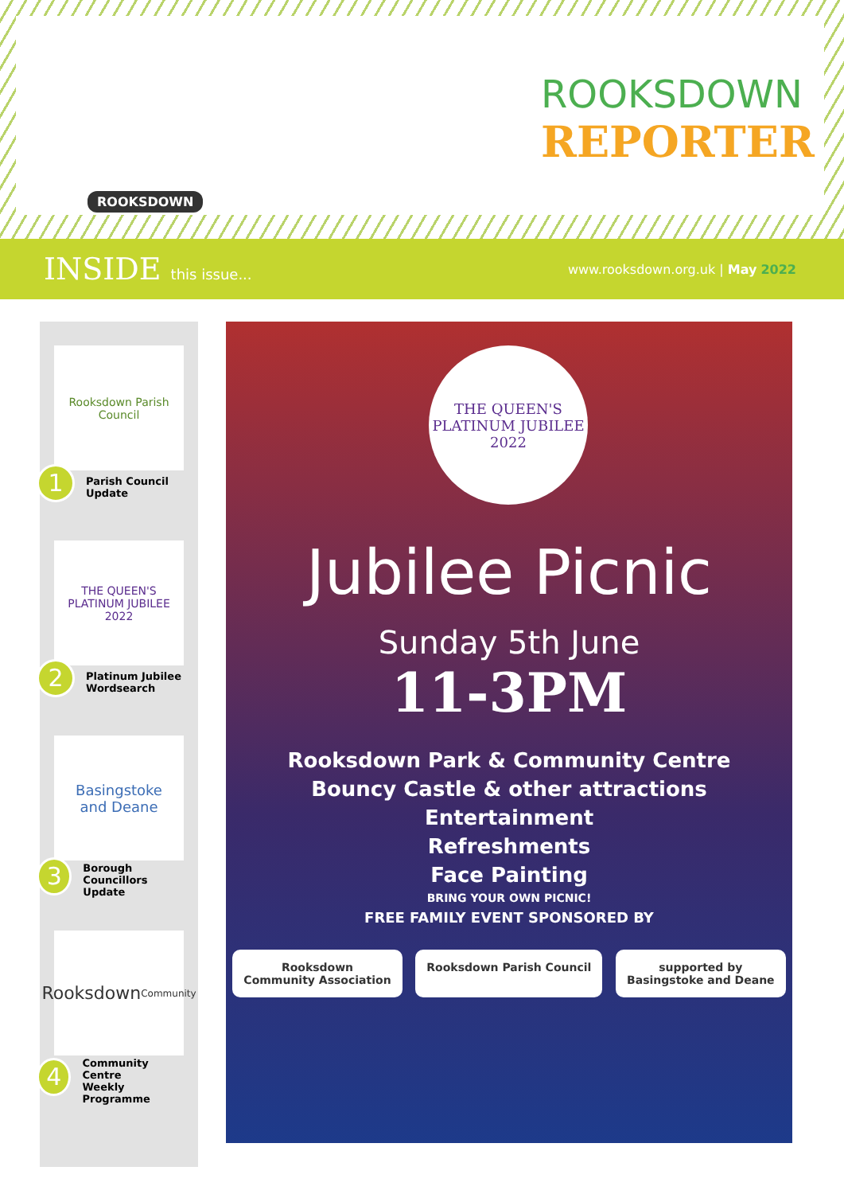ROOKSDOWN
REPORTER
ROOKSDOWN
INSIDE this issue...
www.rooksdown.org.uk | May 2022
Rooksdown Parish Council
1
Parish Council
Update
THE QUEEN'S PLATINUM JUBILEE 2022
2
Platinum Jubilee
Wordsearch
Basingstoke
and Deane
3
Borough
Councillors Update
Rooksdown
Community
4
Community Centre
Weekly Programme
THE QUEEN'S PLATINUM JUBILEE 2022
Jubilee Picnic
Sunday 5th June
11-3PM
Rooksdown Park & Community Centre
Bouncy Castle & other attractions
Entertainment
Refreshments
Face Painting
BRING YOUR OWN PICNIC!
FREE FAMILY EVENT SPONSORED BY
Rooksdown
Community Association
Rooksdown Parish Council supported by
Basingstoke and Deane